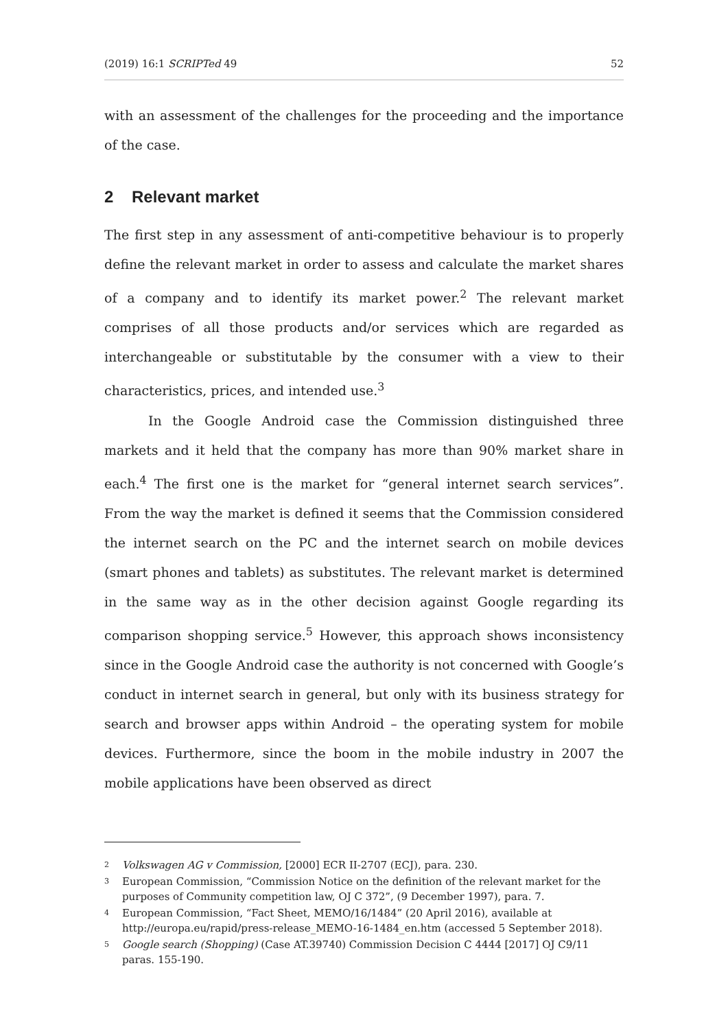(2019) 16:1 SCRIPTed 49 52
with an assessment of the challenges for the proceeding and the importance of the case.
2 Relevant market
The first step in any assessment of anti-competitive behaviour is to properly define the relevant market in order to assess and calculate the market shares of a company and to identify its market power.<sup>2</sup> The relevant market comprises of all those products and/or services which are regarded as interchangeable or substitutable by the consumer with a view to their characteristics, prices, and intended use.<sup>3</sup>
In the Google Android case the Commission distinguished three markets and it held that the company has more than 90% market share in each.<sup>4</sup> The first one is the market for “general internet search services”. From the way the market is defined it seems that the Commission considered the internet search on the PC and the internet search on mobile devices (smart phones and tablets) as substitutes. The relevant market is determined in the same way as in the other decision against Google regarding its comparison shopping service.<sup>5</sup> However, this approach shows inconsistency since in the Google Android case the authority is not concerned with Google’s conduct in internet search in general, but only with its business strategy for search and browser apps within Android – the operating system for mobile devices. Furthermore, since the boom in the mobile industry in 2007 the mobile applications have been observed as direct
2 Volkswagen AG v Commission, [2000] ECR II-2707 (ECJ), para. 230.
3 European Commission, “Commission Notice on the definition of the relevant market for the purposes of Community competition law, OJ C 372”, (9 December 1997), para. 7.
4 European Commission, “Fact Sheet, MEMO/16/1484” (20 April 2016), available at http://europa.eu/rapid/press-release_MEMO-16-1484_en.htm (accessed 5 September 2018).
5 Google search (Shopping) (Case AT.39740) Commission Decision C 4444 [2017] OJ C9/11 paras. 155-190.